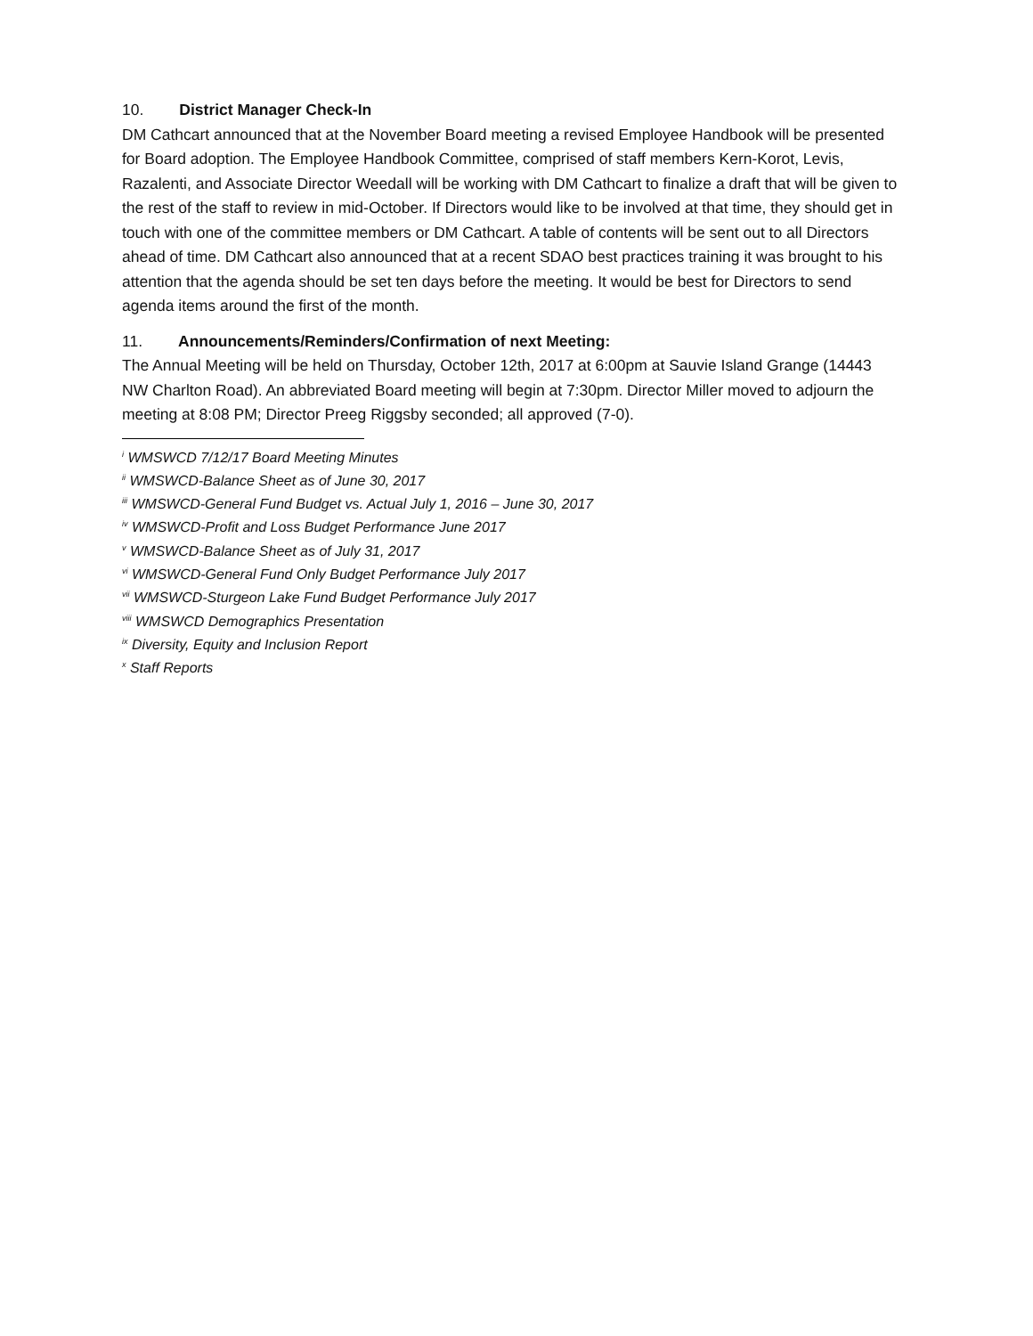10. District Manager Check-In
DM Cathcart announced that at the November Board meeting a revised Employee Handbook will be presented for Board adoption. The Employee Handbook Committee, comprised of staff members Kern-Korot, Levis, Razalenti, and Associate Director Weedall will be working with DM Cathcart to finalize a draft that will be given to the rest of the staff to review in mid-October. If Directors would like to be involved at that time, they should get in touch with one of the committee members or DM Cathcart. A table of contents will be sent out to all Directors ahead of time. DM Cathcart also announced that at a recent SDAO best practices training it was brought to his attention that the agenda should be set ten days before the meeting. It would be best for Directors to send agenda items around the first of the month.
11. Announcements/Reminders/Confirmation of next Meeting:
The Annual Meeting will be held on Thursday, October 12th, 2017 at 6:00pm at Sauvie Island Grange (14443 NW Charlton Road). An abbreviated Board meeting will begin at 7:30pm. Director Miller moved to adjourn the meeting at 8:08 PM; Director Preeg Riggsby seconded; all approved (7-0).
<sup>i</sup> WMSWCD 7/12/17 Board Meeting Minutes
<sup>ii</sup> WMSWCD-Balance Sheet as of June 30, 2017
<sup>iii</sup> WMSWCD-General Fund Budget vs. Actual July 1, 2016 – June 30, 2017
<sup>iv</sup> WMSWCD-Profit and Loss Budget Performance June 2017
<sup>v</sup> WMSWCD-Balance Sheet as of July 31, 2017
<sup>vi</sup> WMSWCD-General Fund Only Budget Performance July 2017
<sup>vii</sup> WMSWCD-Sturgeon Lake Fund Budget Performance July 2017
<sup>viii</sup> WMSWCD Demographics Presentation
<sup>ix</sup> Diversity, Equity and Inclusion Report
<sup>x</sup> Staff Reports